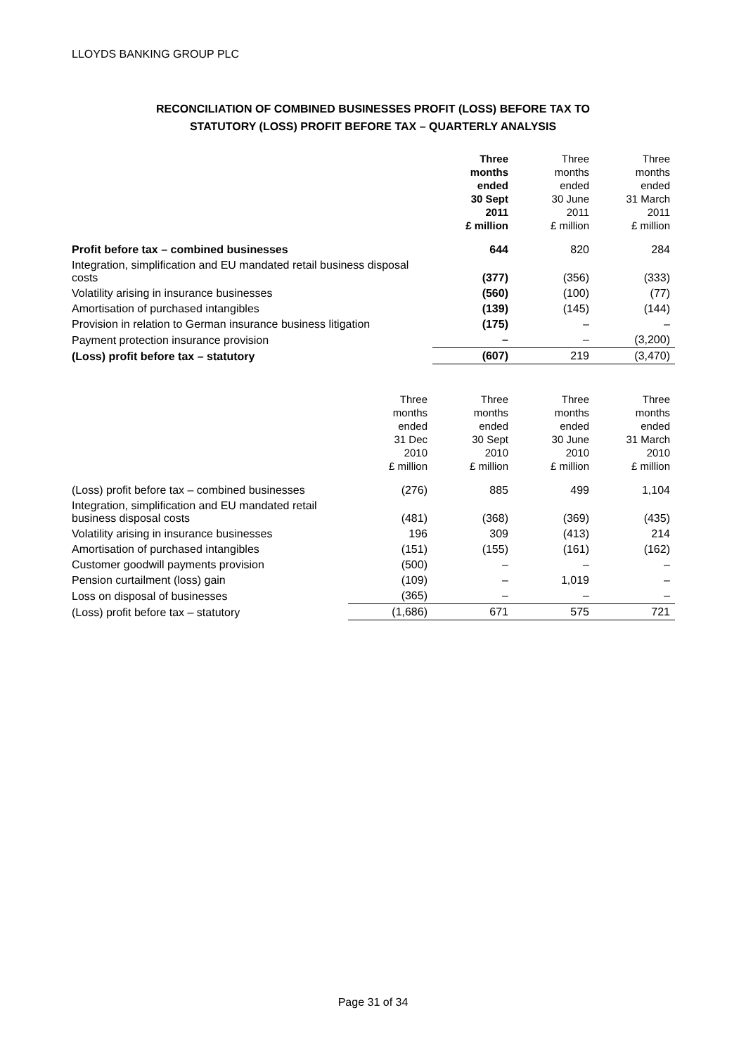LLOYDS BANKING GROUP PLC
RECONCILIATION OF COMBINED BUSINESSES PROFIT (LOSS) BEFORE TAX TO
STATUTORY (LOSS) PROFIT BEFORE TAX – QUARTERLY ANALYSIS
| | Three months ended 30 Sept 2011 £ million | Three months ended 30 June 2011 £ million | Three months ended 31 March 2011 £ million |
| --- | --- | --- | --- |
| Profit before tax – combined businesses | 644 | 820 | 284 |
| Integration, simplification and EU mandated retail business disposal costs | (377) | (356) | (333) |
| Volatility arising in insurance businesses | (560) | (100) | (77) |
| Amortisation of purchased intangibles | (139) | (145) | (144) |
| Provision in relation to German insurance business litigation | (175) | – | – |
| Payment protection insurance provision | – | – | (3,200) |
| (Loss) profit before tax – statutory | (607) | 219 | (3,470) |
| | Three months ended 31 Dec 2010 £ million | Three months ended 30 Sept 2010 £ million | Three months ended 30 June 2010 £ million | Three months ended 31 March 2010 £ million |
| --- | --- | --- | --- | --- |
| (Loss) profit before tax – combined businesses | (276) | 885 | 499 | 1,104 |
| Integration, simplification and EU mandated retail business disposal costs | (481) | (368) | (369) | (435) |
| Volatility arising in insurance businesses | 196 | 309 | (413) | 214 |
| Amortisation of purchased intangibles | (151) | (155) | (161) | (162) |
| Customer goodwill payments provision | (500) | – | – | – |
| Pension curtailment (loss) gain | (109) | – | 1,019 | – |
| Loss on disposal of businesses | (365) | – | – | – |
| (Loss) profit before tax – statutory | (1,686) | 671 | 575 | 721 |
Page 31 of 34